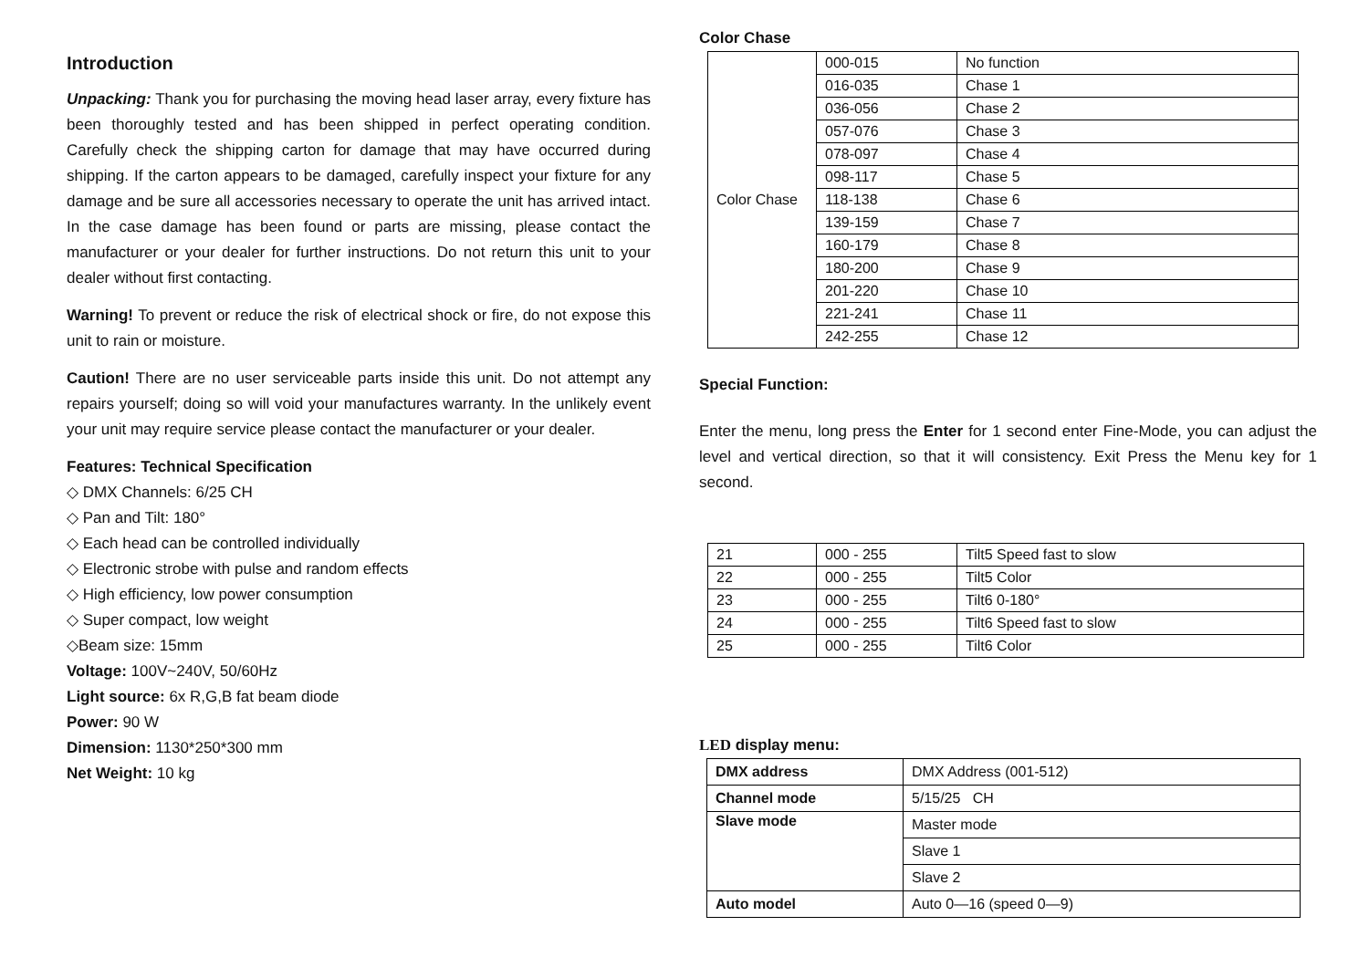Introduction
Unpacking: Thank you for purchasing the moving head laser array, every fixture has been thoroughly tested and has been shipped in perfect operating condition. Carefully check the shipping carton for damage that may have occurred during shipping. If the carton appears to be damaged, carefully inspect your fixture for any damage and be sure all accessories necessary to operate the unit has arrived intact. In the case damage has been found or parts are missing, please contact the manufacturer or your dealer for further instructions. Do not return this unit to your dealer without first contacting.
Warning! To prevent or reduce the risk of electrical shock or fire, do not expose this unit to rain or moisture.
Caution! There are no user serviceable parts inside this unit. Do not attempt any repairs yourself; doing so will void your manufactures warranty. In the unlikely event your unit may require service please contact the manufacturer or your dealer.
Features: Technical Specification
◇ DMX Channels: 6/25 CH
◇ Pan and Tilt: 180°
◇ Each head can be controlled individually
◇ Electronic strobe with pulse and random effects
◇ High efficiency, low power consumption
◇ Super compact, low weight
◇Beam size: 15mm
Voltage: 100V~240V, 50/60Hz
Light source: 6x R,G,B fat beam diode
Power: 90 W
Dimension: 1130*250*300 mm
Net Weight: 10 kg
Color Chase
| Color Chase | 000-015 | No function |
| | 016-035 | Chase 1 |
| | 036-056 | Chase 2 |
| | 057-076 | Chase 3 |
| | 078-097 | Chase 4 |
| | 098-117 | Chase 5 |
| | 118-138 | Chase 6 |
| | 139-159 | Chase 7 |
| | 160-179 | Chase 8 |
| | 180-200 | Chase 9 |
| | 201-220 | Chase 10 |
| | 221-241 | Chase 11 |
| | 242-255 | Chase 12 |
Special Function:
Enter the menu, long press the Enter for 1 second enter Fine-Mode, you can adjust the level and vertical direction, so that it will consistency. Exit Press the Menu key for 1 second.
| 21 | 000 - 255 | Tilt5 Speed fast to slow |
| 22 | 000 - 255 | Tilt5 Color |
| 23 | 000 - 255 | Tilt6 0-180° |
| 24 | 000 - 255 | Tilt6 Speed fast to slow |
| 25 | 000 - 255 | Tilt6 Color |
LED display menu:
| DMX address | DMX Address (001-512) |
| Channel mode | 5/15/25 CH |
| Slave mode | Master mode |
| | Slave 1 |
| | Slave 2 |
| Auto model | Auto 0—16 (speed 0—9) |